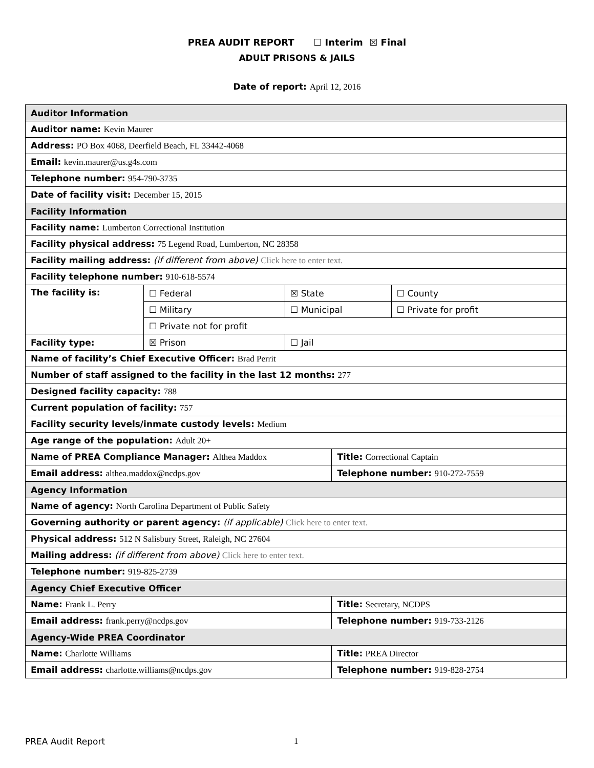PREA AUDIT REPORT ☐ Interim ☒ Final
ADULT PRISONS & JAILS
Date of report: April 12, 2016
| Auditor Information | | | | |
| Auditor name: Kevin Maurer | | | | |
| Address: PO Box 4068, Deerfield Beach, FL 33442-4068 | | | | |
| Email: kevin.maurer@us.g4s.com | | | | |
| Telephone number: 954-790-3735 | | | | |
| Date of facility visit: December 15, 2015 | | | | |
| Facility Information | | | | |
| Facility name: Lumberton Correctional Institution | | | | |
| Facility physical address: 75 Legend Road, Lumberton, NC 28358 | | | | |
| Facility mailing address: (if different from above) Click here to enter text. | | | | |
| Facility telephone number: 910-618-5574 | | | | |
| The facility is: | ☐ Federal | ☒ State | | ☐ County |
| | ☐ Military | ☐ Municipal | | ☐ Private for profit |
| | ☐ Private not for profit | | | |
| Facility type: | ☒ Prison | ☐ Jail | | |
| Name of facility’s Chief Executive Officer: Brad Perrit | | | | |
| Number of staff assigned to the facility in the last 12 months: 277 | | | | |
| Designed facility capacity: 788 | | | | |
| Current population of facility: 757 | | | | |
| Facility security levels/inmate custody levels: Medium | | | | |
| Age range of the population: Adult 20+ | | | | |
| Name of PREA Compliance Manager: Althea Maddox | | | Title: Correctional Captain | |
| Email address: althea.maddox@ncdps.gov | | | Telephone number: 910-272-7559 | |
| Agency Information | | | | |
| Name of agency: North Carolina Department of Public Safety | | | | |
| Governing authority or parent agency: (if applicable) Click here to enter text. | | | | |
| Physical address: 512 N Salisbury Street, Raleigh, NC 27604 | | | | |
| Mailing address: (if different from above) Click here to enter text. | | | | |
| Telephone number: 919-825-2739 | | | | |
| Agency Chief Executive Officer | | | | |
| Name: Frank L. Perry | | | Title: Secretary, NCDPS | |
| Email address: frank.perry@ncdps.gov | | | Telephone number: 919-733-2126 | |
| Agency-Wide PREA Coordinator | | | | |
| Name: Charlotte Williams | | | Title: PREA Director | |
| Email address: charlotte.williams@ncdps.gov | | | Telephone number: 919-828-2754 | |
PREA Audit Report 1